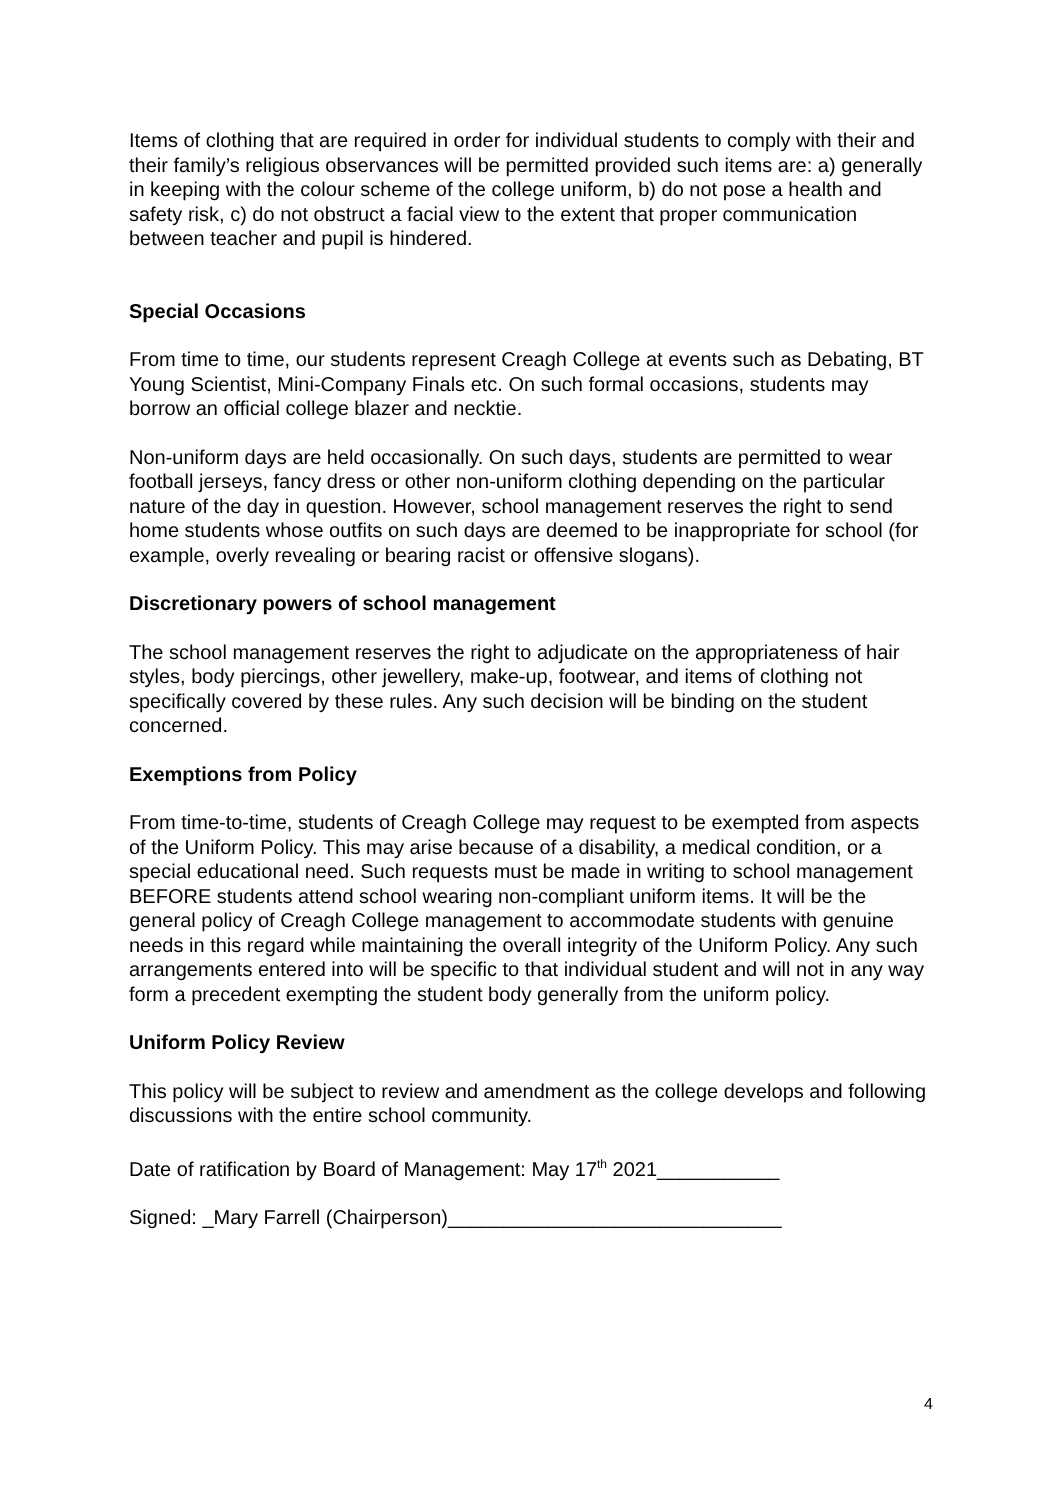Items of clothing that are required in order for individual students to comply with their and their family’s religious observances will be permitted provided such items are: a) generally in keeping with the colour scheme of the college uniform, b) do not pose a health and safety risk, c) do not obstruct a facial view to the extent that proper communication between teacher and pupil is hindered.
Special Occasions
From time to time, our students represent Creagh College at events such as Debating, BT Young Scientist, Mini-Company Finals etc. On such formal occasions, students may borrow an official college blazer and necktie.
Non-uniform days are held occasionally. On such days, students are permitted to wear football jerseys, fancy dress or other non-uniform clothing depending on the particular nature of the day in question. However, school management reserves the right to send home students whose outfits on such days are deemed to be inappropriate for school (for example, overly revealing or bearing racist or offensive slogans).
Discretionary powers of school management
The school management reserves the right to adjudicate on the appropriateness of hair styles, body piercings, other jewellery, make-up, footwear, and items of clothing not specifically covered by these rules. Any such decision will be binding on the student concerned.
Exemptions from Policy
From time-to-time, students of Creagh College may request to be exempted from aspects of the Uniform Policy. This may arise because of a disability, a medical condition, or a special educational need. Such requests must be made in writing to school management BEFORE students attend school wearing non-compliant uniform items. It will be the general policy of Creagh College management to accommodate students with genuine needs in this regard while maintaining the overall integrity of the Uniform Policy. Any such arrangements entered into will be specific to that individual student and will not in any way form a precedent exempting the student body generally from the uniform policy.
Uniform Policy Review
This policy will be subject to review and amendment as the college develops and following discussions with the entire school community.
Date of ratification by Board of Management: May 17<sup>th</sup> 2021___________
Signed: _Mary Farrell (Chairperson)______________________________
4